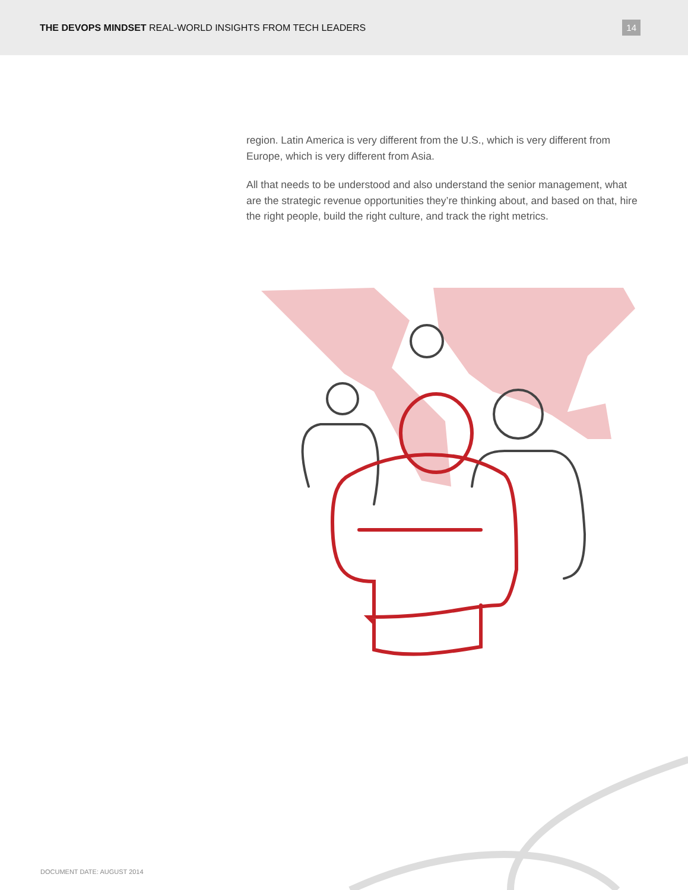THE DEVOPS MINDSET REAL-WORLD INSIGHTS FROM TECH LEADERS
14
region. Latin America is very different from the U.S., which is very different from Europe, which is very different from Asia.
All that needs to be understood and also understand the senior management, what are the strategic revenue opportunities they’re thinking about, and based on that, hire the right people, build the right culture, and track the right metrics.
DOCUMENT DATE: AUGUST 2014